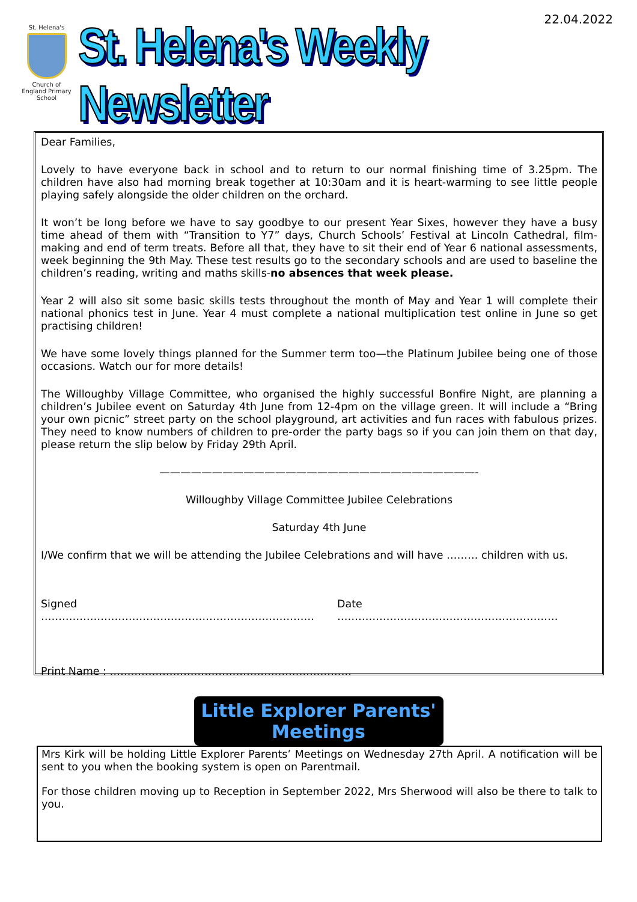St. Helena's
Church of England Primary School
22.04.2022
St. Helena's Weekly Newsletter
Dear Families,
Lovely to have everyone back in school and to return to our normal finishing time of 3.25pm. The children have also had morning break together at 10:30am and it is heart-warming to see little people playing safely alongside the older children on the orchard.
It won’t be long before we have to say goodbye to our present Year Sixes, however they have a busy time ahead of them with “Transition to Y7” days, Church Schools’ Festival at Lincoln Cathedral, film-making and end of term treats. Before all that, they have to sit their end of Year 6 national assessments, week beginning the 9th May. These test results go to the secondary schools and are used to baseline the children’s reading, writing and maths skills-no absences that week please.
Year 2 will also sit some basic skills tests throughout the month of May and Year 1 will complete their national phonics test in June. Year 4 must complete a national multiplication test online in June so get practising children!
We have some lovely things planned for the Summer term too—the Platinum Jubilee being one of those occasions. Watch our for more details!
The Willoughby Village Committee, who organised the highly successful Bonfire Night, are planning a children’s Jubilee event on Saturday 4th June from 12-4pm on the village green. It will include a “Bring your own picnic” street party on the school playground, art activities and fun races with fabulous prizes. They need to know numbers of children to pre-order the party bags so if you can join them on that day, please return the slip below by Friday 29th April.
——————————————————————————————-
Willoughby Village Committee Jubilee Celebrations
Saturday 4th June
I/We confirm that we will be attending the Jubilee Celebrations and will have ……… children with us.
Signed …………………………………………………………………… Date ………………………………………………………
Print Name : ……………………………………………………………
Little Explorer Parents' Meetings
Mrs Kirk will be holding Little Explorer Parents’ Meetings on Wednesday 27th April. A notification will be sent to you when the booking system is open on Parentmail.
For those children moving up to Reception in September 2022, Mrs Sherwood will also be there to talk to you.